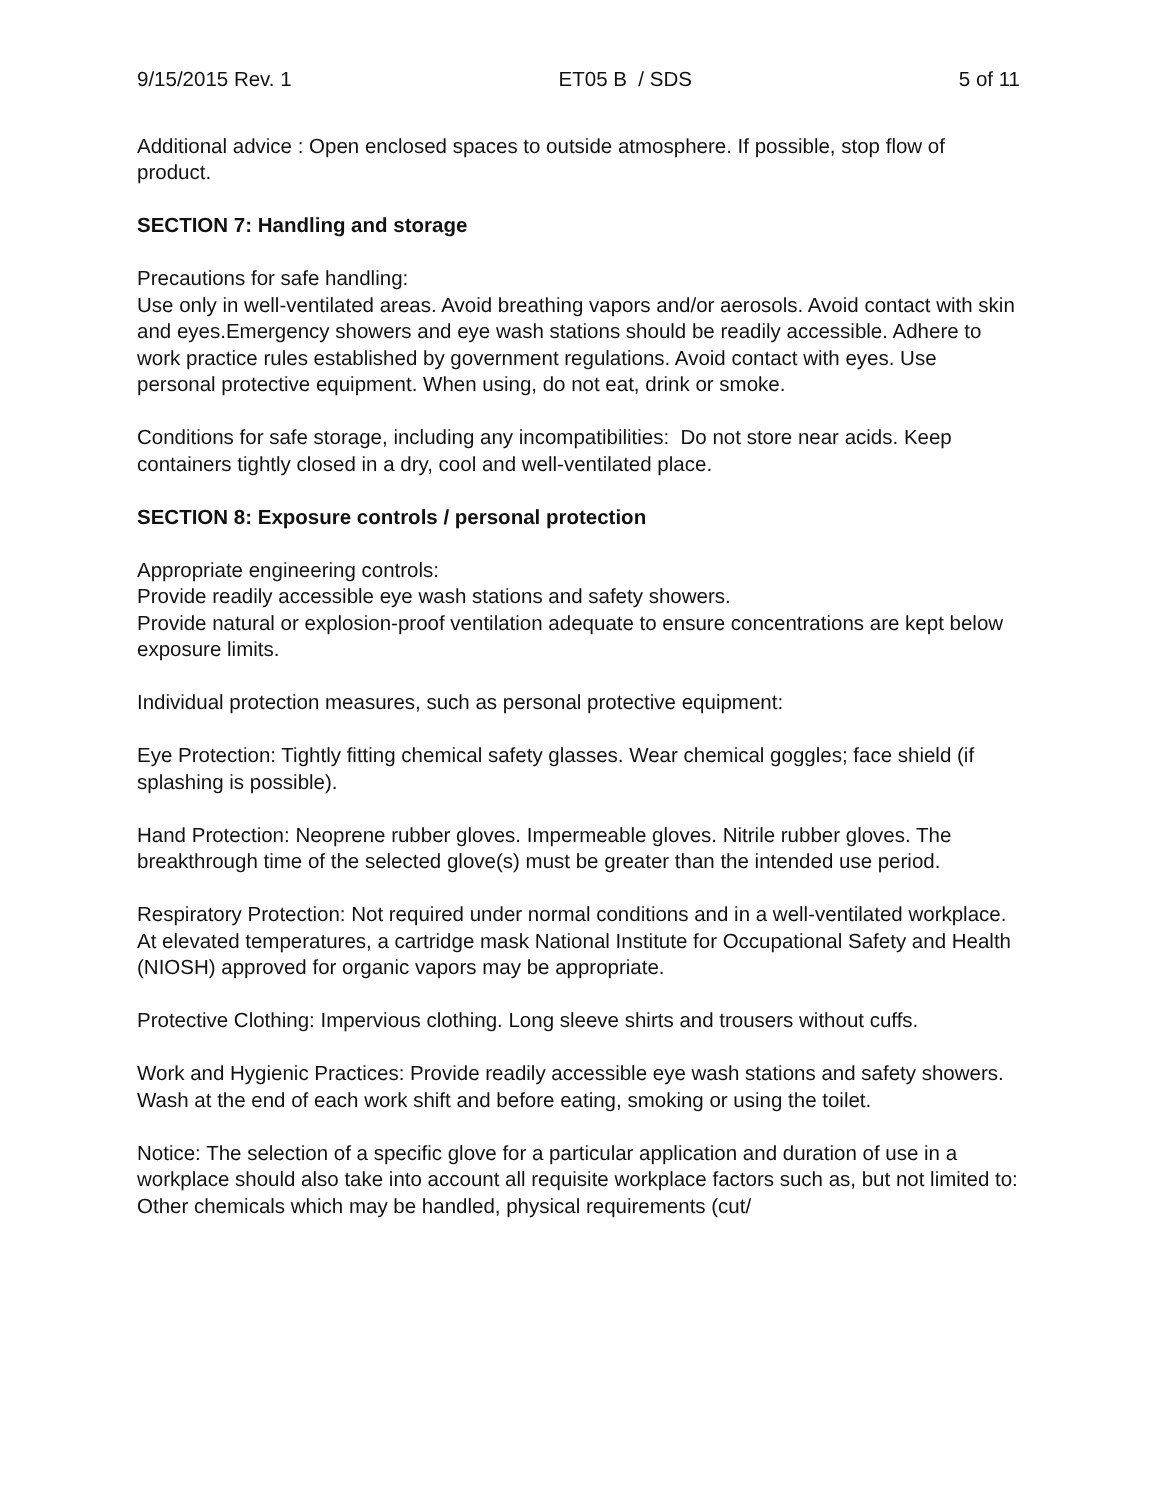9/15/2015 Rev. 1 ET05 B / SDS 5 of 11
Additional advice : Open enclosed spaces to outside atmosphere. If possible, stop flow of product.
SECTION 7: Handling and storage
Precautions for safe handling:
Use only in well-ventilated areas. Avoid breathing vapors and/or aerosols. Avoid contact with skin and eyes.Emergency showers and eye wash stations should be readily accessible. Adhere to work practice rules established by government regulations. Avoid contact with eyes. Use personal protective equipment. When using, do not eat, drink or smoke.
Conditions for safe storage, including any incompatibilities: Do not store near acids. Keep containers tightly closed in a dry, cool and well-ventilated place.
SECTION 8: Exposure controls / personal protection
Appropriate engineering controls:
Provide readily accessible eye wash stations and safety showers.
Provide natural or explosion-proof ventilation adequate to ensure concentrations are kept below exposure limits.
Individual protection measures, such as personal protective equipment:
Eye Protection: Tightly fitting chemical safety glasses. Wear chemical goggles; face shield (if splashing is possible).
Hand Protection: Neoprene rubber gloves. Impermeable gloves. Nitrile rubber gloves. The breakthrough time of the selected glove(s) must be greater than the intended use period.
Respiratory Protection: Not required under normal conditions and in a well-ventilated workplace. At elevated temperatures, a cartridge mask National Institute for Occupational Safety and Health (NIOSH) approved for organic vapors may be appropriate.
Protective Clothing: Impervious clothing. Long sleeve shirts and trousers without cuffs.
Work and Hygienic Practices: Provide readily accessible eye wash stations and safety showers. Wash at the end of each work shift and before eating, smoking or using the toilet.
Notice: The selection of a specific glove for a particular application and duration of use in a workplace should also take into account all requisite workplace factors such as, but not limited to: Other chemicals which may be handled, physical requirements (cut/